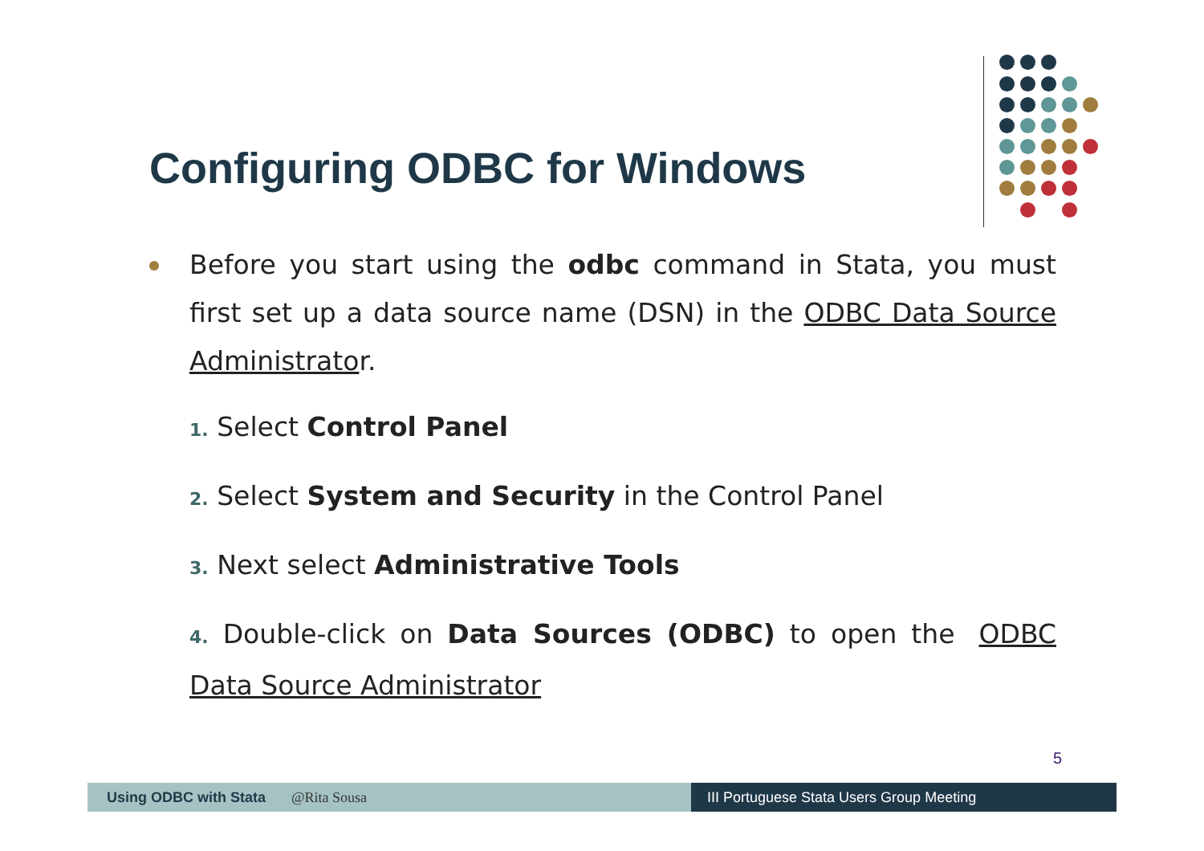Configuring ODBC for Windows
Before you start using the odbc command in Stata, you must first set up a data source name (DSN) in the ODBC Data Source Administrator.
1. Select Control Panel
2. Select System and Security in the Control Panel
3. Next select Administrative Tools
4. Double-click on Data Sources (ODBC) to open the ODBC Data Source Administrator
5
Using ODBC with Stata @Rita Sousa III Portuguese Stata Users Group Meeting